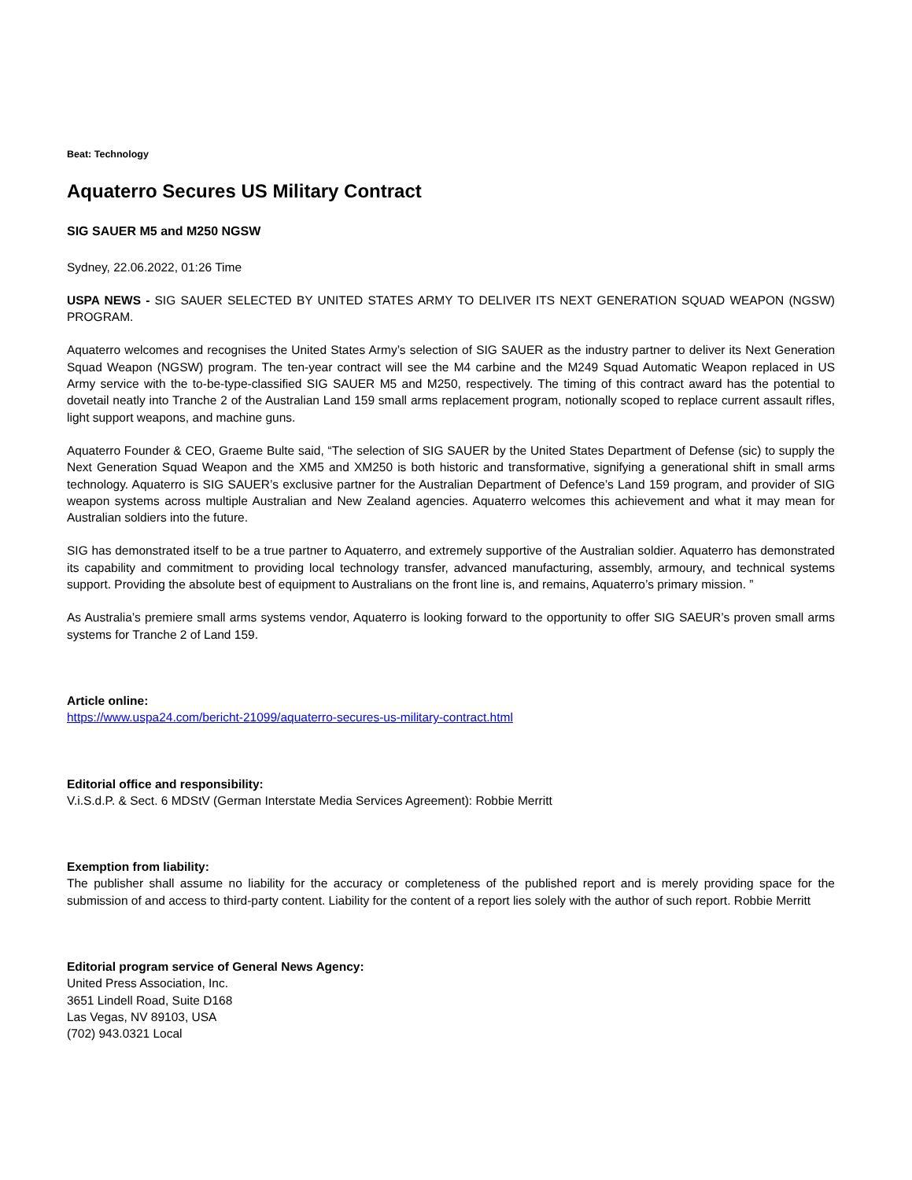Beat: Technology
Aquaterro Secures US Military Contract
SIG SAUER M5 and M250 NGSW
Sydney, 22.06.2022, 01:26 Time
USPA NEWS - SIG SAUER SELECTED BY UNITED STATES ARMY TO DELIVER ITS NEXT GENERATION SQUAD WEAPON (NGSW) PROGRAM.
Aquaterro welcomes and recognises the United States Army’s selection of SIG SAUER as the industry partner to deliver its Next Generation Squad Weapon (NGSW) program. The ten-year contract will see the M4 carbine and the M249 Squad Automatic Weapon replaced in US Army service with the to-be-type-classified SIG SAUER M5 and M250, respectively. The timing of this contract award has the potential to dovetail neatly into Tranche 2 of the Australian Land 159 small arms replacement program, notionally scoped to replace current assault rifles, light support weapons, and machine guns.
Aquaterro Founder & CEO, Graeme Bulte said, “The selection of SIG SAUER by the United States Department of Defense (sic) to supply the Next Generation Squad Weapon and the XM5 and XM250 is both historic and transformative, signifying a generational shift in small arms technology. Aquaterro is SIG SAUER’s exclusive partner for the Australian Department of Defence’s Land 159 program, and provider of SIG weapon systems across multiple Australian and New Zealand agencies. Aquaterro welcomes this achievement and what it may mean for Australian soldiers into the future.
SIG has demonstrated itself to be a true partner to Aquaterro, and extremely supportive of the Australian soldier. Aquaterro has demonstrated its capability and commitment to providing local technology transfer, advanced manufacturing, assembly, armoury, and technical systems support. Providing the absolute best of equipment to Australians on the front line is, and remains, Aquaterro’s primary mission. ”
As Australia’s premiere small arms systems vendor, Aquaterro is looking forward to the opportunity to offer SIG SAEUR’s proven small arms systems for Tranche 2 of Land 159.
Article online:
https://www.uspa24.com/bericht-21099/aquaterro-secures-us-military-contract.html
Editorial office and responsibility:
V.i.S.d.P. & Sect. 6 MDStV (German Interstate Media Services Agreement): Robbie Merritt
Exemption from liability:
The publisher shall assume no liability for the accuracy or completeness of the published report and is merely providing space for the submission of and access to third-party content. Liability for the content of a report lies solely with the author of such report. Robbie Merritt
Editorial program service of General News Agency:
United Press Association, Inc.
3651 Lindell Road, Suite D168
Las Vegas, NV 89103, USA
(702) 943.0321 Local